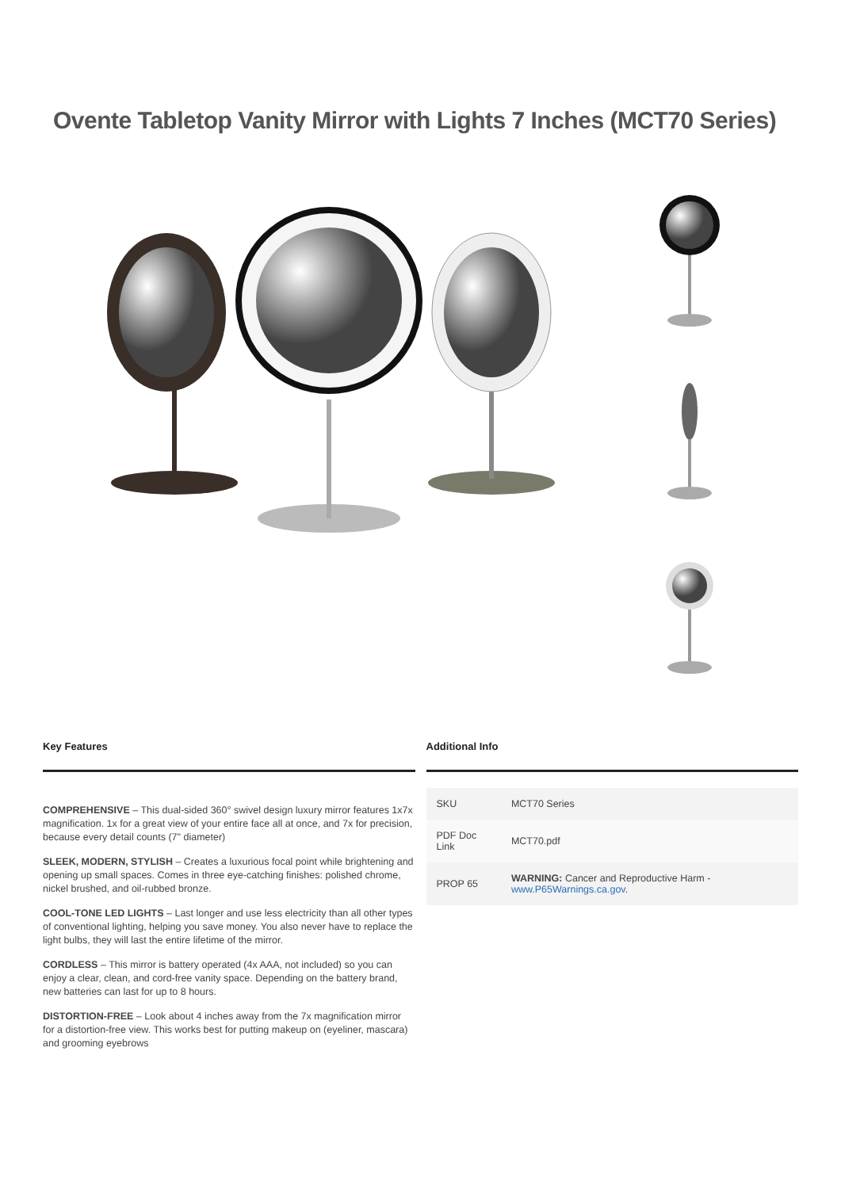Ovente Tabletop Vanity Mirror with Lights 7 Inches (MCT70 Series)
Key Features
COMPREHENSIVE – This dual-sided 360° swivel design luxury mirror features 1x7x magnification. 1x for a great view of your entire face all at once, and 7x for precision, because every detail counts (7" diameter)
SLEEK, MODERN, STYLISH – Creates a luxurious focal point while brightening and opening up small spaces. Comes in three eye-catching finishes: polished chrome, nickel brushed, and oil-rubbed bronze.
COOL-TONE LED LIGHTS – Last longer and use less electricity than all other types of conventional lighting, helping you save money. You also never have to replace the light bulbs, they will last the entire lifetime of the mirror.
CORDLESS – This mirror is battery operated (4x AAA, not included) so you can enjoy a clear, clean, and cord-free vanity space. Depending on the battery brand, new batteries can last for up to 8 hours.
DISTORTION-FREE – Look about 4 inches away from the 7x magnification mirror for a distortion-free view. This works best for putting makeup on (eyeliner, mascara) and grooming eyebrows
Additional Info
| SKU | MCT70 Series |
| PDF Doc Link | MCT70.pdf |
| PROP 65 | WARNING: Cancer and Reproductive Harm - www.P65Warnings.ca.gov . |